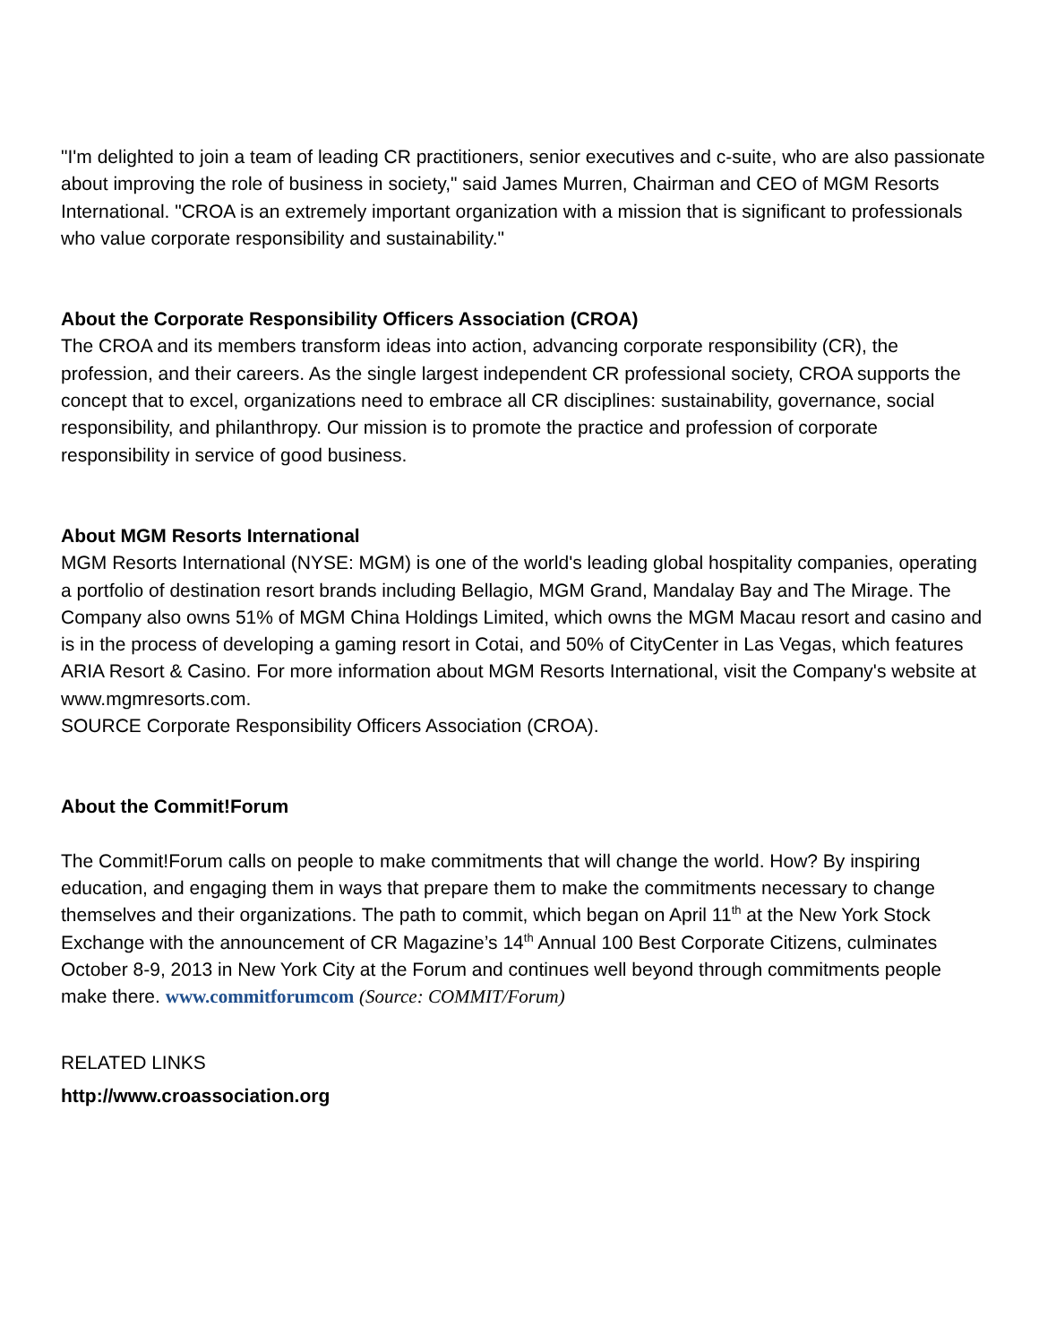"I'm delighted to join a team of leading CR practitioners, senior executives and c-suite, who are also passionate about improving the role of business in society," said James Murren, Chairman and CEO of MGM Resorts International. "CROA is an extremely important organization with a mission that is significant to professionals who value corporate responsibility and sustainability."
About the Corporate Responsibility Officers Association (CROA)
The CROA and its members transform ideas into action, advancing corporate responsibility (CR), the profession, and their careers. As the single largest independent CR professional society, CROA supports the concept that to excel, organizations need to embrace all CR disciplines: sustainability, governance, social responsibility, and philanthropy. Our mission is to promote the practice and profession of corporate responsibility in service of good business.
About MGM Resorts International
MGM Resorts International (NYSE: MGM) is one of the world's leading global hospitality companies, operating a portfolio of destination resort brands including Bellagio, MGM Grand, Mandalay Bay and The Mirage. The Company also owns 51% of MGM China Holdings Limited, which owns the MGM Macau resort and casino and is in the process of developing a gaming resort in Cotai, and 50% of CityCenter in Las Vegas, which features ARIA Resort & Casino. For more information about MGM Resorts International, visit the Company's website at www.mgmresorts.com.
SOURCE Corporate Responsibility Officers Association (CROA).
About the Commit!Forum
The Commit!Forum calls on people to make commitments that will change the world. How? By inspiring education, and engaging them in ways that prepare them to make the commitments necessary to change themselves and their organizations. The path to commit, which began on April 11<sup>th</sup> at the New York Stock Exchange with the announcement of CR Magazine’s 14<sup>th</sup> Annual 100 Best Corporate Citizens, culminates October 8-9, 2013 in New York City at the Forum and continues well beyond through commitments people make there. www.commitforumcom (Source: COMMIT/Forum)
RELATED LINKS
http://www.croassociation.org